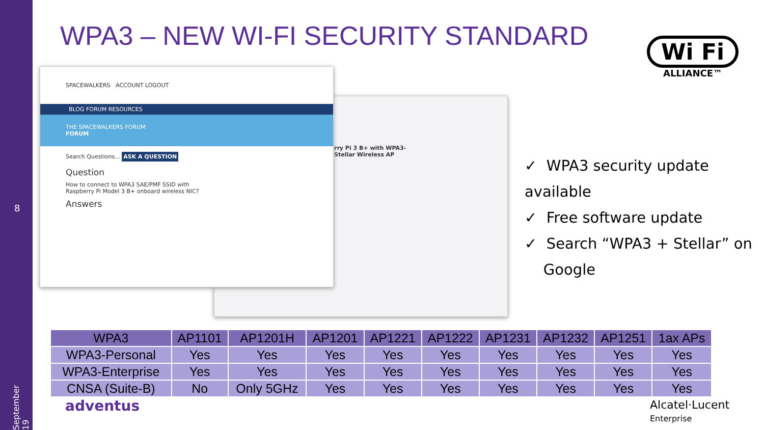8
September 19
WPA3 – NEW WI-FI SECURITY STANDARD
rry Pi 3 B+ with WPA3-
Stellar Wireless AP
SPACEWALKERS ACCOUNT LOGOUT
BLOG FORUM RESOURCES
THE SPACEWALKERS FORUM
FORUM
Search Questions... ASK A QUESTION
Question
How to connect to WPA3 SAE/PMF SSID with Raspberry Pi Model 3 B+ onboard wireless NIC?
Answers
Wi Fi
ALLIANCE™
✓ WPA3 security update available
✓ Free software update
✓ Search “WPA3 + Stellar” on
Google
| WPA3 | AP1101 | AP1201H | AP1201 | AP1221 | AP1222 | AP1231 | AP1232 | AP1251 | 1ax APs |
| --- | --- | --- | --- | --- | --- | --- | --- | --- | --- |
| WPA3-Personal | Yes | Yes | Yes | Yes | Yes | Yes | Yes | Yes | Yes |
| WPA3-Enterprise | Yes | Yes | Yes | Yes | Yes | Yes | Yes | Yes | Yes |
| CNSA (Suite-B) | No | Only 5GHz | Yes | Yes | Yes | Yes | Yes | Yes | Yes |
adventus
Alcatel·Lucent
Enterprise